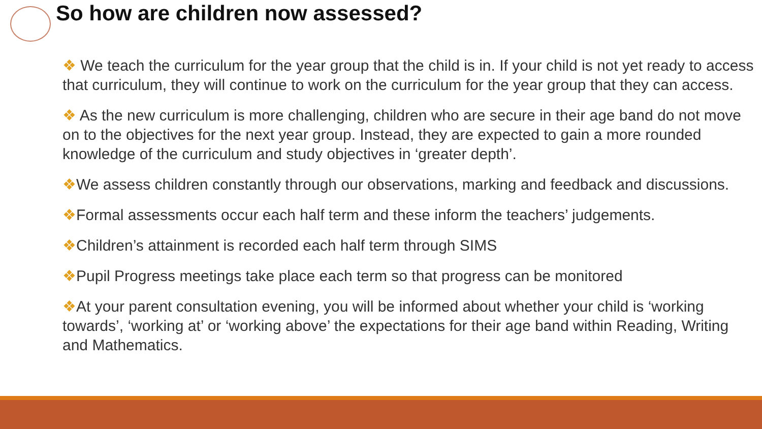So how are children now assessed?
❖ We teach the curriculum for the year group that the child is in. If your child is not yet ready to access that curriculum, they will continue to work on the curriculum for the year group that they can access.
❖ As the new curriculum is more challenging, children who are secure in their age band do not move on to the objectives for the next year group. Instead, they are expected to gain a more rounded knowledge of the curriculum and study objectives in ‘greater depth’.
❖We assess children constantly through our observations, marking and feedback and discussions.
❖Formal assessments occur each half term and these inform the teachers’ judgements.
❖Children’s attainment is recorded each half term through SIMS
❖Pupil Progress meetings take place each term so that progress can be monitored
❖At your parent consultation evening, you will be informed about whether your child is ‘working towards’, ‘working at’ or ‘working above’ the expectations for their age band within Reading, Writing and Mathematics.